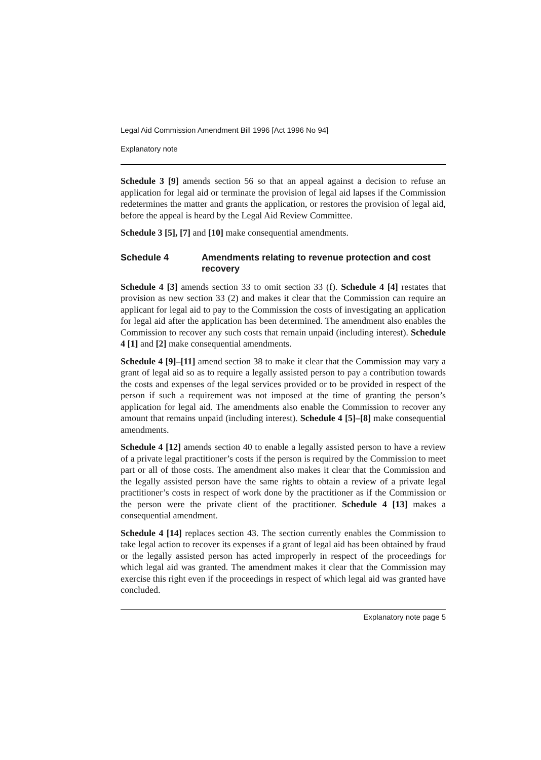Legal Aid Commission Amendment Bill 1996 [Act 1996 No 94]
Explanatory note
Schedule 3 [9] amends section 56 so that an appeal against a decision to refuse an application for legal aid or terminate the provision of legal aid lapses if the Commission redetermines the matter and grants the application, or restores the provision of legal aid, before the appeal is heard by the Legal Aid Review Committee.
Schedule 3 [5], [7] and [10] make consequential amendments.
Schedule 4 Amendments relating to revenue protection and cost recovery
Schedule 4 [3] amends section 33 to omit section 33 (f). Schedule 4 [4] restates that provision as new section 33 (2) and makes it clear that the Commission can require an applicant for legal aid to pay to the Commission the costs of investigating an application for legal aid after the application has been determined. The amendment also enables the Commission to recover any such costs that remain unpaid (including interest). Schedule 4 [1] and [2] make consequential amendments.
Schedule 4 [9]–[11] amend section 38 to make it clear that the Commission may vary a grant of legal aid so as to require a legally assisted person to pay a contribution towards the costs and expenses of the legal services provided or to be provided in respect of the person if such a requirement was not imposed at the time of granting the person’s application for legal aid. The amendments also enable the Commission to recover any amount that remains unpaid (including interest). Schedule 4 [5]–[8] make consequential amendments.
Schedule 4 [12] amends section 40 to enable a legally assisted person to have a review of a private legal practitioner’s costs if the person is required by the Commission to meet part or all of those costs. The amendment also makes it clear that the Commission and the legally assisted person have the same rights to obtain a review of a private legal practitioner’s costs in respect of work done by the practitioner as if the Commission or the person were the private client of the practitioner. Schedule 4 [13] makes a consequential amendment.
Schedule 4 [14] replaces section 43. The section currently enables the Commission to take legal action to recover its expenses if a grant of legal aid has been obtained by fraud or the legally assisted person has acted improperly in respect of the proceedings for which legal aid was granted. The amendment makes it clear that the Commission may exercise this right even if the proceedings in respect of which legal aid was granted have concluded.
Explanatory note page 5